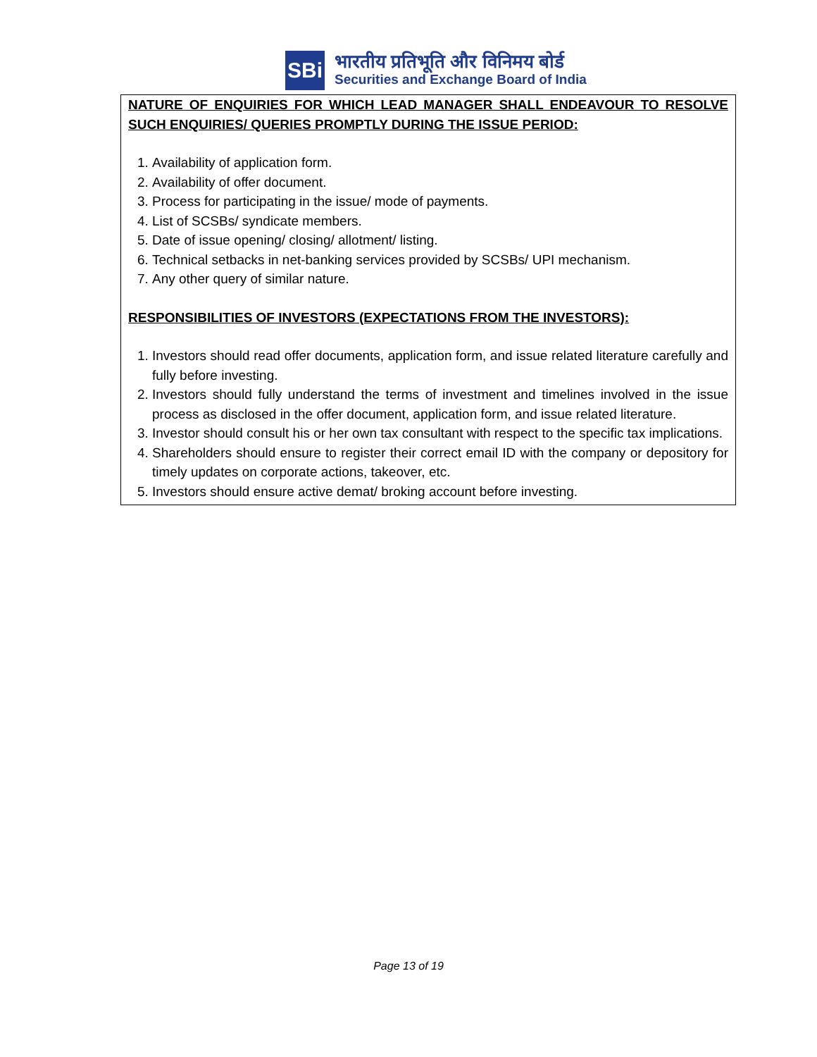SBi
भारतीय प्रतिभूति और विनिमय बोर्ड
Securities and Exchange Board of India
NATURE OF ENQUIRIES FOR WHICH LEAD MANAGER SHALL ENDEAVOUR TO RESOLVE SUCH ENQUIRIES/ QUERIES PROMPTLY DURING THE ISSUE PERIOD:
1. Availability of application form.
2. Availability of offer document.
3. Process for participating in the issue/ mode of payments.
4. List of SCSBs/ syndicate members.
5. Date of issue opening/ closing/ allotment/ listing.
6. Technical setbacks in net-banking services provided by SCSBs/ UPI mechanism.
7. Any other query of similar nature.
RESPONSIBILITIES OF INVESTORS (EXPECTATIONS FROM THE INVESTORS):
1. Investors should read offer documents, application form, and issue related literature carefully and fully before investing.
2. Investors should fully understand the terms of investment and timelines involved in the issue process as disclosed in the offer document, application form, and issue related literature.
3. Investor should consult his or her own tax consultant with respect to the specific tax implications.
4. Shareholders should ensure to register their correct email ID with the company or depository for timely updates on corporate actions, takeover, etc.
5. Investors should ensure active demat/ broking account before investing.
Page 13 of 19